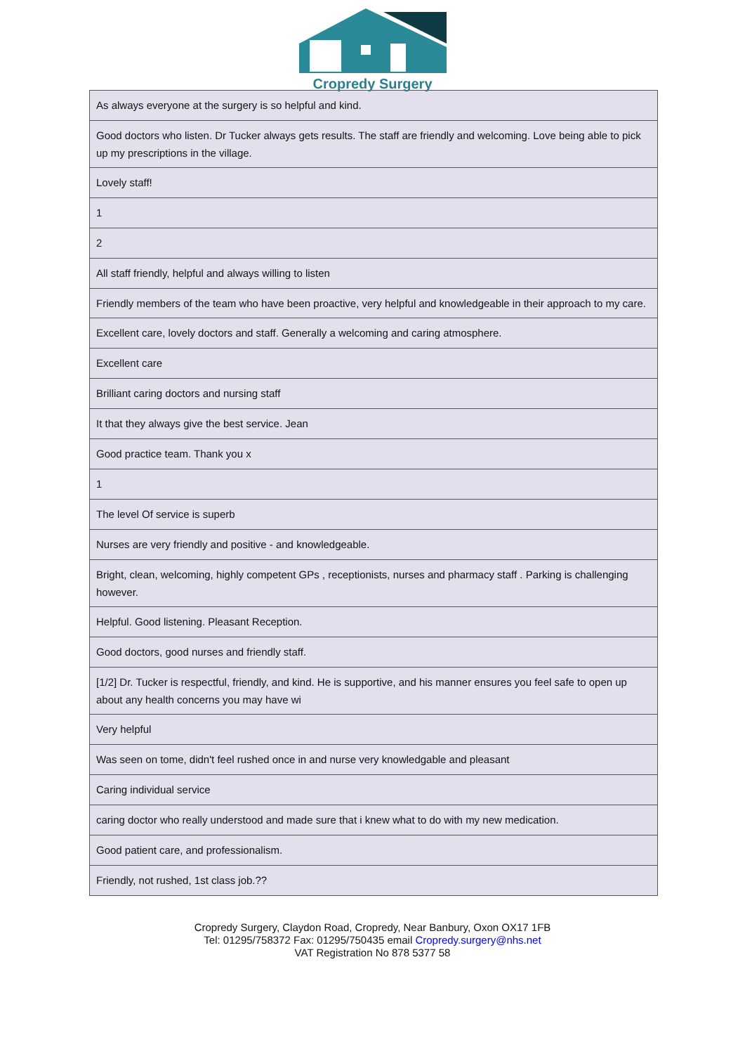Cropredy Surgery
| As always everyone at the surgery is so helpful and kind. |
| Good doctors who listen. Dr Tucker always gets results. The staff are friendly and welcoming. Love being able to pick up my prescriptions in the village. |
| Lovely staff! |
| 1 |
| 2 |
| All staff friendly, helpful and always willing to listen |
| Friendly members of the team who have been proactive, very helpful and knowledgeable in their approach to my care. |
| Excellent care, lovely doctors and staff. Generally a welcoming and caring atmosphere. |
| Excellent care |
| Brilliant caring doctors and nursing staff |
| It that they always give the best service. Jean |
| Good practice team. Thank you x |
| 1 |
| The level Of service is superb |
| Nurses are very friendly and positive - and knowledgeable. |
| Bright, clean, welcoming, highly competent GPs , receptionists, nurses and pharmacy staff . Parking is challenging however. |
| Helpful. Good listening. Pleasant Reception. |
| Good doctors, good nurses and friendly staff. |
| [1/2] Dr. Tucker is respectful, friendly, and kind. He is supportive, and his manner ensures you feel safe to open up about any health concerns you may have wi |
| Very helpful |
| Was seen on tome, didn't feel rushed once in and nurse very knowledgable and pleasant |
| Caring individual service |
| caring doctor who really understood and made sure that i knew what to do with my new medication. |
| Good patient care, and professionalism. |
| Friendly, not rushed, 1st class job.?? |
Cropredy Surgery, Claydon Road, Cropredy, Near Banbury, Oxon OX17 1FB
Tel: 01295/758372 Fax: 01295/750435 email Cropredy.surgery@nhs.net
VAT Registration No 878 5377 58